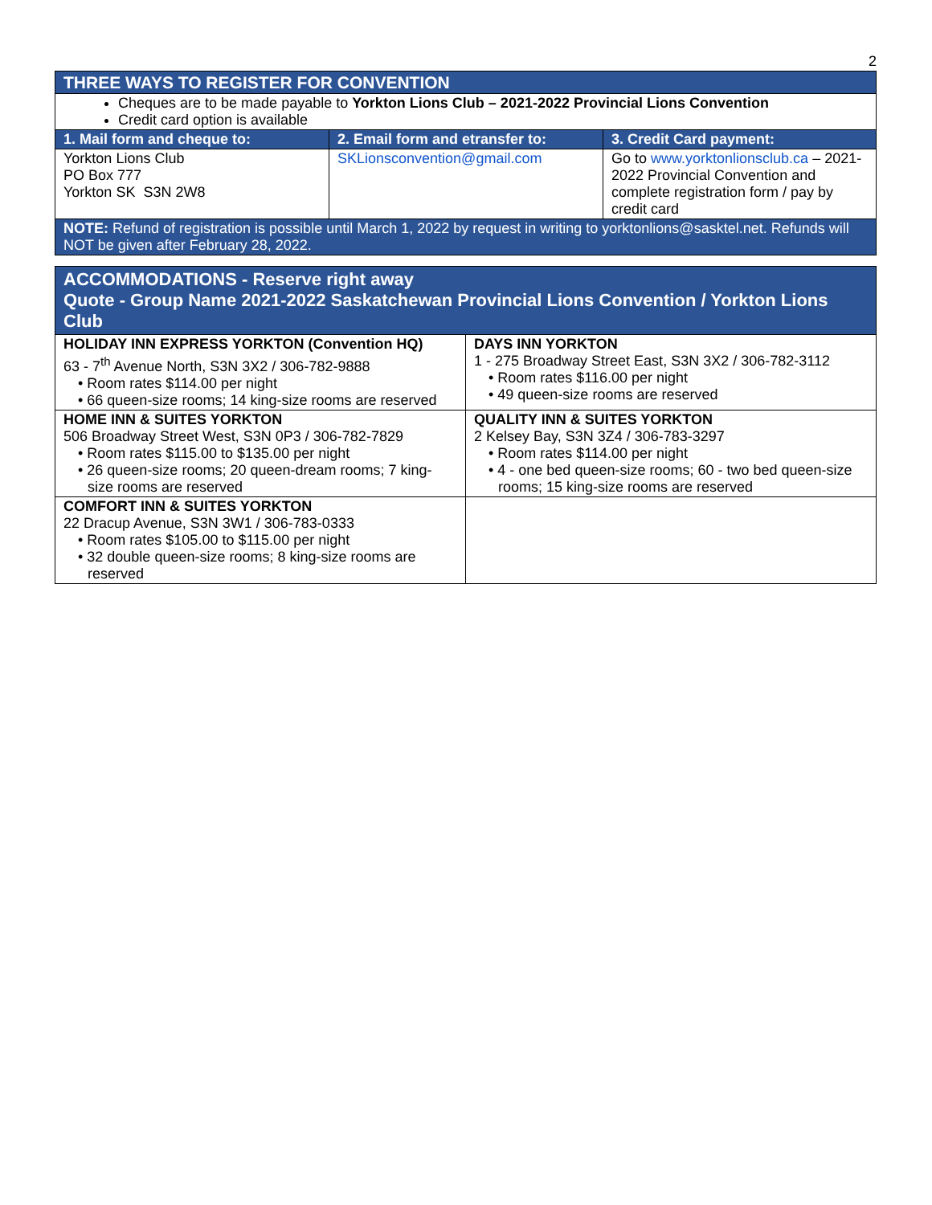2
| THREE WAYS TO REGISTER FOR CONVENTION | | |
| Cheques are to be made payable to Yorkton Lions Club – 2021-2022 Provincial Lions Convention Credit card option is available | | |
| 1. Mail form and cheque to: | 2. Email form and etransfer to: | 3. Credit Card payment: |
| Yorkton Lions Club PO Box 777 Yorkton SK S3N 2W8 | SKLionsconvention@gmail.com | Go to www.yorktonlionsclub.ca – 2021-2022 Provincial Convention and complete registration form / pay by credit card |
| NOTE: Refund of registration is possible until March 1, 2022 by request in writing to yorktonlions@sasktel.net. Refunds will NOT be given after February 28, 2022. | | |
| ACCOMMODATIONS - Reserve right away Quote - Group Name 2021-2022 Saskatchewan Provincial Lions Convention / Yorkton Lions Club | |
| HOLIDAY INN EXPRESS YORKTON (Convention HQ) 63 - 7<sup>th</sup> Avenue North, S3N 3X2 / 306-782-9888 • Room rates $114.00 per night • 66 queen-size rooms; 14 king-size rooms are reserved | DAYS INN YORKTON 1 - 275 Broadway Street East, S3N 3X2 / 306-782-3112 • Room rates $116.00 per night • 49 queen-size rooms are reserved |
| HOME INN & SUITES YORKTON 506 Broadway Street West, S3N 0P3 / 306-782-7829 • Room rates $115.00 to $135.00 per night • 26 queen-size rooms; 20 queen-dream rooms; 7 king-size rooms are reserved | QUALITY INN & SUITES YORKTON 2 Kelsey Bay, S3N 3Z4 / 306-783-3297 • Room rates $114.00 per night • 4 - one bed queen-size rooms; 60 - two bed queen-size rooms; 15 king-size rooms are reserved |
| COMFORT INN & SUITES YORKTON 22 Dracup Avenue, S3N 3W1 / 306-783-0333 • Room rates $105.00 to $115.00 per night • 32 double queen-size rooms; 8 king-size rooms are reserved | |